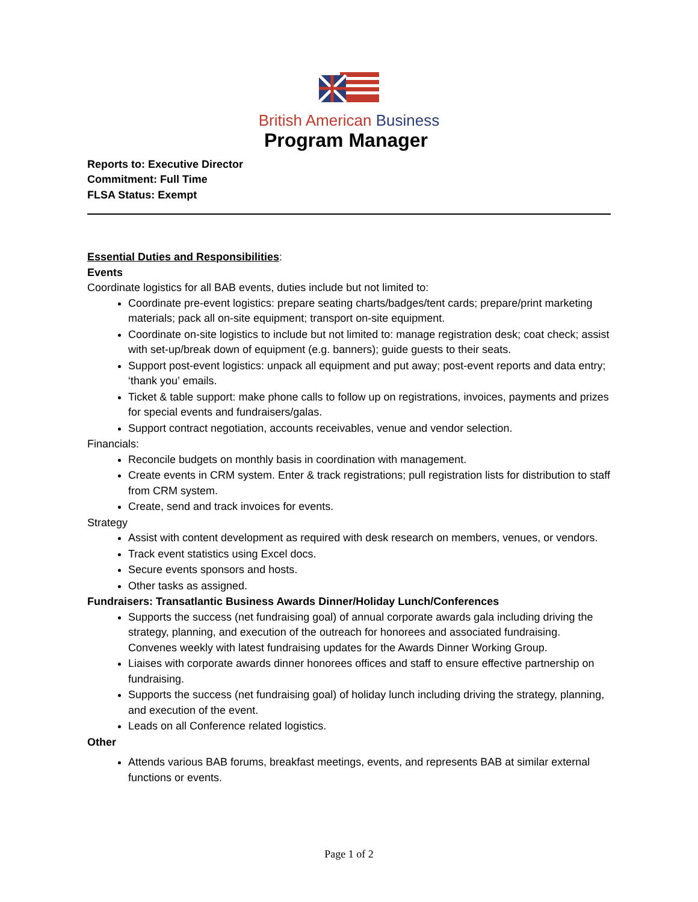British American Business
Program Manager
Reports to: Executive Director
Commitment: Full Time
FLSA Status: Exempt
Essential Duties and Responsibilities:
Events
Coordinate logistics for all BAB events, duties include but not limited to:
Coordinate pre-event logistics: prepare seating charts/badges/tent cards; prepare/print marketing materials; pack all on-site equipment; transport on-site equipment.
Coordinate on-site logistics to include but not limited to: manage registration desk; coat check; assist with set-up/break down of equipment (e.g. banners); guide guests to their seats.
Support post-event logistics: unpack all equipment and put away; post-event reports and data entry; ‘thank you’ emails.
Ticket & table support: make phone calls to follow up on registrations, invoices, payments and prizes for special events and fundraisers/galas.
Support contract negotiation, accounts receivables, venue and vendor selection.
Financials:
Reconcile budgets on monthly basis in coordination with management.
Create events in CRM system. Enter & track registrations; pull registration lists for distribution to staff from CRM system.
Create, send and track invoices for events.
Strategy
Assist with content development as required with desk research on members, venues, or vendors.
Track event statistics using Excel docs.
Secure events sponsors and hosts.
Other tasks as assigned.
Fundraisers: Transatlantic Business Awards Dinner/Holiday Lunch/Conferences
Supports the success (net fundraising goal) of annual corporate awards gala including driving the strategy, planning, and execution of the outreach for honorees and associated fundraising. Convenes weekly with latest fundraising updates for the Awards Dinner Working Group.
Liaises with corporate awards dinner honorees offices and staff to ensure effective partnership on fundraising.
Supports the success (net fundraising goal) of holiday lunch including driving the strategy, planning, and execution of the event.
Leads on all Conference related logistics.
Other
Attends various BAB forums, breakfast meetings, events, and represents BAB at similar external functions or events.
Page 1 of 2